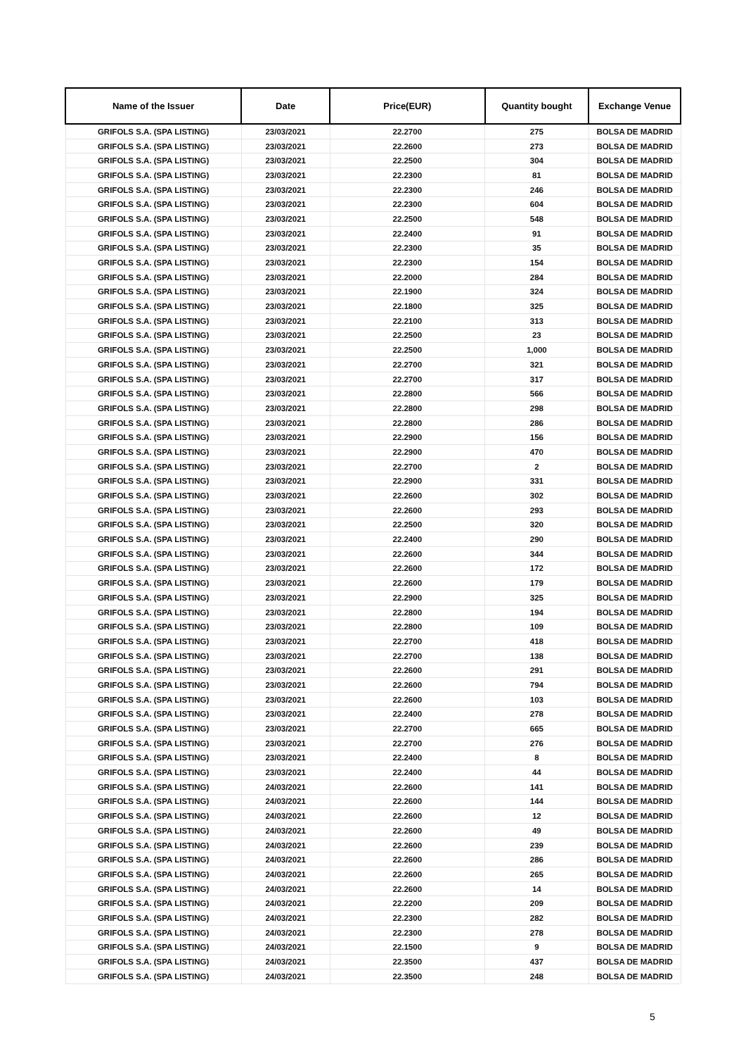| Name of the Issuer | Date | Price(EUR) | Quantity bought | Exchange Venue |
| --- | --- | --- | --- | --- |
| GRIFOLS S.A. (SPA LISTING) | 23/03/2021 | 22.2700 | 275 | BOLSA DE MADRID |
| GRIFOLS S.A. (SPA LISTING) | 23/03/2021 | 22.2600 | 273 | BOLSA DE MADRID |
| GRIFOLS S.A. (SPA LISTING) | 23/03/2021 | 22.2500 | 304 | BOLSA DE MADRID |
| GRIFOLS S.A. (SPA LISTING) | 23/03/2021 | 22.2300 | 81 | BOLSA DE MADRID |
| GRIFOLS S.A. (SPA LISTING) | 23/03/2021 | 22.2300 | 246 | BOLSA DE MADRID |
| GRIFOLS S.A. (SPA LISTING) | 23/03/2021 | 22.2300 | 604 | BOLSA DE MADRID |
| GRIFOLS S.A. (SPA LISTING) | 23/03/2021 | 22.2500 | 548 | BOLSA DE MADRID |
| GRIFOLS S.A. (SPA LISTING) | 23/03/2021 | 22.2400 | 91 | BOLSA DE MADRID |
| GRIFOLS S.A. (SPA LISTING) | 23/03/2021 | 22.2300 | 35 | BOLSA DE MADRID |
| GRIFOLS S.A. (SPA LISTING) | 23/03/2021 | 22.2300 | 154 | BOLSA DE MADRID |
| GRIFOLS S.A. (SPA LISTING) | 23/03/2021 | 22.2000 | 284 | BOLSA DE MADRID |
| GRIFOLS S.A. (SPA LISTING) | 23/03/2021 | 22.1900 | 324 | BOLSA DE MADRID |
| GRIFOLS S.A. (SPA LISTING) | 23/03/2021 | 22.1800 | 325 | BOLSA DE MADRID |
| GRIFOLS S.A. (SPA LISTING) | 23/03/2021 | 22.2100 | 313 | BOLSA DE MADRID |
| GRIFOLS S.A. (SPA LISTING) | 23/03/2021 | 22.2500 | 23 | BOLSA DE MADRID |
| GRIFOLS S.A. (SPA LISTING) | 23/03/2021 | 22.2500 | 1,000 | BOLSA DE MADRID |
| GRIFOLS S.A. (SPA LISTING) | 23/03/2021 | 22.2700 | 321 | BOLSA DE MADRID |
| GRIFOLS S.A. (SPA LISTING) | 23/03/2021 | 22.2700 | 317 | BOLSA DE MADRID |
| GRIFOLS S.A. (SPA LISTING) | 23/03/2021 | 22.2800 | 566 | BOLSA DE MADRID |
| GRIFOLS S.A. (SPA LISTING) | 23/03/2021 | 22.2800 | 298 | BOLSA DE MADRID |
| GRIFOLS S.A. (SPA LISTING) | 23/03/2021 | 22.2800 | 286 | BOLSA DE MADRID |
| GRIFOLS S.A. (SPA LISTING) | 23/03/2021 | 22.2900 | 156 | BOLSA DE MADRID |
| GRIFOLS S.A. (SPA LISTING) | 23/03/2021 | 22.2900 | 470 | BOLSA DE MADRID |
| GRIFOLS S.A. (SPA LISTING) | 23/03/2021 | 22.2700 | 2 | BOLSA DE MADRID |
| GRIFOLS S.A. (SPA LISTING) | 23/03/2021 | 22.2900 | 331 | BOLSA DE MADRID |
| GRIFOLS S.A. (SPA LISTING) | 23/03/2021 | 22.2600 | 302 | BOLSA DE MADRID |
| GRIFOLS S.A. (SPA LISTING) | 23/03/2021 | 22.2600 | 293 | BOLSA DE MADRID |
| GRIFOLS S.A. (SPA LISTING) | 23/03/2021 | 22.2500 | 320 | BOLSA DE MADRID |
| GRIFOLS S.A. (SPA LISTING) | 23/03/2021 | 22.2400 | 290 | BOLSA DE MADRID |
| GRIFOLS S.A. (SPA LISTING) | 23/03/2021 | 22.2600 | 344 | BOLSA DE MADRID |
| GRIFOLS S.A. (SPA LISTING) | 23/03/2021 | 22.2600 | 172 | BOLSA DE MADRID |
| GRIFOLS S.A. (SPA LISTING) | 23/03/2021 | 22.2600 | 179 | BOLSA DE MADRID |
| GRIFOLS S.A. (SPA LISTING) | 23/03/2021 | 22.2900 | 325 | BOLSA DE MADRID |
| GRIFOLS S.A. (SPA LISTING) | 23/03/2021 | 22.2800 | 194 | BOLSA DE MADRID |
| GRIFOLS S.A. (SPA LISTING) | 23/03/2021 | 22.2800 | 109 | BOLSA DE MADRID |
| GRIFOLS S.A. (SPA LISTING) | 23/03/2021 | 22.2700 | 418 | BOLSA DE MADRID |
| GRIFOLS S.A. (SPA LISTING) | 23/03/2021 | 22.2700 | 138 | BOLSA DE MADRID |
| GRIFOLS S.A. (SPA LISTING) | 23/03/2021 | 22.2600 | 291 | BOLSA DE MADRID |
| GRIFOLS S.A. (SPA LISTING) | 23/03/2021 | 22.2600 | 794 | BOLSA DE MADRID |
| GRIFOLS S.A. (SPA LISTING) | 23/03/2021 | 22.2600 | 103 | BOLSA DE MADRID |
| GRIFOLS S.A. (SPA LISTING) | 23/03/2021 | 22.2400 | 278 | BOLSA DE MADRID |
| GRIFOLS S.A. (SPA LISTING) | 23/03/2021 | 22.2700 | 665 | BOLSA DE MADRID |
| GRIFOLS S.A. (SPA LISTING) | 23/03/2021 | 22.2700 | 276 | BOLSA DE MADRID |
| GRIFOLS S.A. (SPA LISTING) | 23/03/2021 | 22.2400 | 8 | BOLSA DE MADRID |
| GRIFOLS S.A. (SPA LISTING) | 23/03/2021 | 22.2400 | 44 | BOLSA DE MADRID |
| GRIFOLS S.A. (SPA LISTING) | 24/03/2021 | 22.2600 | 141 | BOLSA DE MADRID |
| GRIFOLS S.A. (SPA LISTING) | 24/03/2021 | 22.2600 | 144 | BOLSA DE MADRID |
| GRIFOLS S.A. (SPA LISTING) | 24/03/2021 | 22.2600 | 12 | BOLSA DE MADRID |
| GRIFOLS S.A. (SPA LISTING) | 24/03/2021 | 22.2600 | 49 | BOLSA DE MADRID |
| GRIFOLS S.A. (SPA LISTING) | 24/03/2021 | 22.2600 | 239 | BOLSA DE MADRID |
| GRIFOLS S.A. (SPA LISTING) | 24/03/2021 | 22.2600 | 286 | BOLSA DE MADRID |
| GRIFOLS S.A. (SPA LISTING) | 24/03/2021 | 22.2600 | 265 | BOLSA DE MADRID |
| GRIFOLS S.A. (SPA LISTING) | 24/03/2021 | 22.2600 | 14 | BOLSA DE MADRID |
| GRIFOLS S.A. (SPA LISTING) | 24/03/2021 | 22.2200 | 209 | BOLSA DE MADRID |
| GRIFOLS S.A. (SPA LISTING) | 24/03/2021 | 22.2300 | 282 | BOLSA DE MADRID |
| GRIFOLS S.A. (SPA LISTING) | 24/03/2021 | 22.2300 | 278 | BOLSA DE MADRID |
| GRIFOLS S.A. (SPA LISTING) | 24/03/2021 | 22.1500 | 9 | BOLSA DE MADRID |
| GRIFOLS S.A. (SPA LISTING) | 24/03/2021 | 22.3500 | 437 | BOLSA DE MADRID |
| GRIFOLS S.A. (SPA LISTING) | 24/03/2021 | 22.3500 | 248 | BOLSA DE MADRID |
5